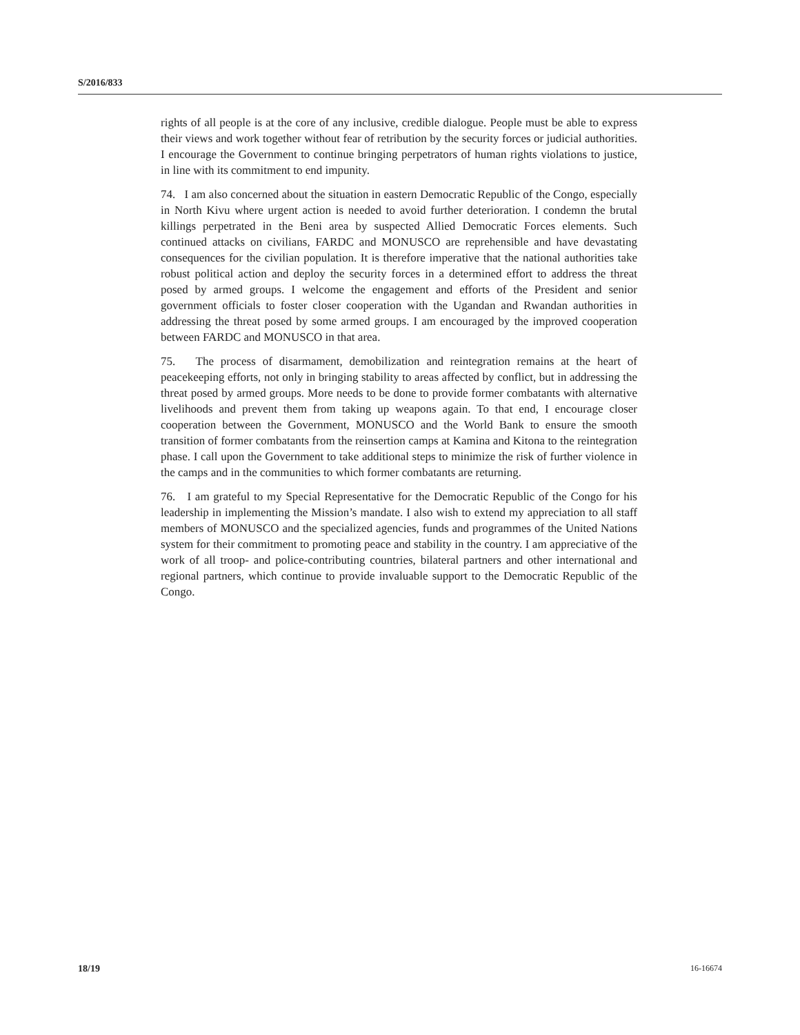S/2016/833
rights of all people is at the core of any inclusive, credible dialogue. People must be able to express their views and work together without fear of retribution by the security forces or judicial authorities. I encourage the Government to continue bringing perpetrators of human rights violations to justice, in line with its commitment to end impunity.
74. I am also concerned about the situation in eastern Democratic Republic of the Congo, especially in North Kivu where urgent action is needed to avoid further deterioration. I condemn the brutal killings perpetrated in the Beni area by suspected Allied Democratic Forces elements. Such continued attacks on civilians, FARDC and MONUSCO are reprehensible and have devastating consequences for the civilian population. It is therefore imperative that the national authorities take robust political action and deploy the security forces in a determined effort to address the threat posed by armed groups. I welcome the engagement and efforts of the President and senior government officials to foster closer cooperation with the Ugandan and Rwandan authorities in addressing the threat posed by some armed groups. I am encouraged by the improved cooperation between FARDC and MONUSCO in that area.
75. The process of disarmament, demobilization and reintegration remains at the heart of peacekeeping efforts, not only in bringing stability to areas affected by conflict, but in addressing the threat posed by armed groups. More needs to be done to provide former combatants with alternative livelihoods and prevent them from taking up weapons again. To that end, I encourage closer cooperation between the Government, MONUSCO and the World Bank to ensure the smooth transition of former combatants from the reinsertion camps at Kamina and Kitona to the reintegration phase. I call upon the Government to take additional steps to minimize the risk of further violence in the camps and in the communities to which former combatants are returning.
76. I am grateful to my Special Representative for the Democratic Republic of the Congo for his leadership in implementing the Mission’s mandate. I also wish to extend my appreciation to all staff members of MONUSCO and the specialized agencies, funds and programmes of the United Nations system for their commitment to promoting peace and stability in the country. I am appreciative of the work of all troop- and police-contributing countries, bilateral partners and other international and regional partners, which continue to provide invaluable support to the Democratic Republic of the Congo.
18/19 16-16674